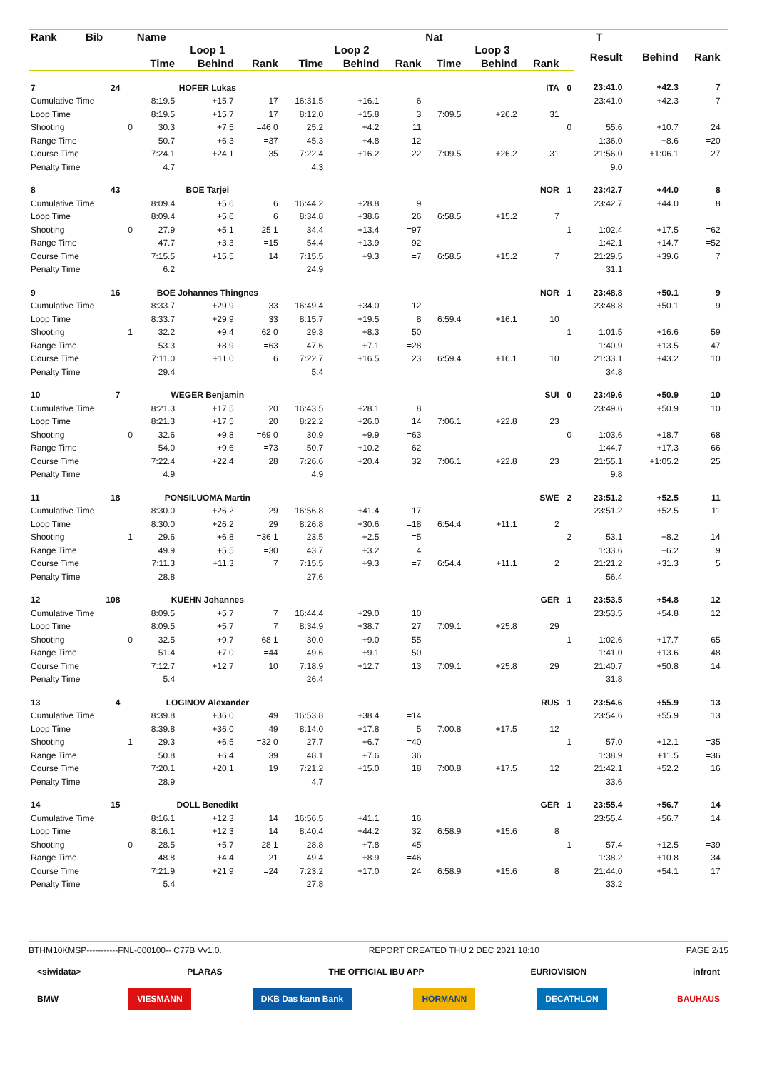| Rank | Bib | | Name | | | | | | Nat | | | | T | | | |
| --- | --- | --- | --- | --- | --- | --- | --- | --- | --- | --- | --- | --- | --- | --- | --- | --- |
| | | | Loop 1 | | | Loop 2 | | | Loop 3 | | | | Result | Behind | Rank | |
| | | | Time | Behind | Rank | Time | Behind | Rank | Time | Behind | Rank | | | | | |
| 7 | 24 | | HOFER Lukas | | | | | | | | ITA | 0 | 23:41.0 | +42.3 | 7 | |
| Cumulative Time | | | 8:19.5 | +15.7 | 17 | 16:31.5 | +16.1 | 6 | | | | | 23:41.0 | +42.3 | 7 | |
| Loop Time | | | 8:19.5 | +15.7 | 17 | 8:12.0 | +15.8 | 3 | 7:09.5 | +26.2 | 31 | | | | | |
| Shooting | | 0 | 30.3 | +7.5 | =46 0 | 25.2 | +4.2 | 11 | | | | 0 | 55.6 | +10.7 | 24 | |
| Range Time | | | 50.7 | +6.3 | =37 | 45.3 | +4.8 | 12 | | | | | 1:36.0 | +8.6 | =20 | |
| Course Time | | | 7:24.1 | +24.1 | 35 | 7:22.4 | +16.2 | 22 | 7:09.5 | +26.2 | 31 | | 21:56.0 | +1:06.1 | 27 | |
| Penalty Time | | | 4.7 | | | 4.3 | | | | | | | 9.0 | | | |
| 8 | 43 | | BOE Tarjei | | | | | | | | NOR | 1 | 23:42.7 | +44.0 | 8 | |
| Cumulative Time | | | 8:09.4 | +5.6 | 6 | 16:44.2 | +28.8 | 9 | | | | | 23:42.7 | +44.0 | 8 | |
| Loop Time | | | 8:09.4 | +5.6 | 6 | 8:34.8 | +38.6 | 26 | 6:58.5 | +15.2 | 7 | | | | | |
| Shooting | | 0 | 27.9 | +5.1 | 25 1 | 34.4 | +13.4 | =97 | | | | 1 | 1:02.4 | +17.5 | =62 | |
| Range Time | | | 47.7 | +3.3 | =15 | 54.4 | +13.9 | 92 | | | | | 1:42.1 | +14.7 | =52 | |
| Course Time | | | 7:15.5 | +15.5 | 14 | 7:15.5 | +9.3 | =7 | 6:58.5 | +15.2 | 7 | | 21:29.5 | +39.6 | 7 | |
| Penalty Time | | | 6.2 | | | 24.9 | | | | | | | 31.1 | | | |
| 9 | 16 | | BOE Johannes Thingnes | | | | | | | | NOR | 1 | 23:48.8 | +50.1 | 9 | |
| Cumulative Time | | | 8:33.7 | +29.9 | 33 | 16:49.4 | +34.0 | 12 | | | | | 23:48.8 | +50.1 | 9 | |
| Loop Time | | | 8:33.7 | +29.9 | 33 | 8:15.7 | +19.5 | 8 | 6:59.4 | +16.1 | 10 | | | | | |
| Shooting | | 1 | 32.2 | +9.4 | =62 0 | 29.3 | +8.3 | 50 | | | | 1 | 1:01.5 | +16.6 | 59 | |
| Range Time | | | 53.3 | +8.9 | =63 | 47.6 | +7.1 | =28 | | | | | 1:40.9 | +13.5 | 47 | |
| Course Time | | | 7:11.0 | +11.0 | 6 | 7:22.7 | +16.5 | 23 | 6:59.4 | +16.1 | 10 | | 21:33.1 | +43.2 | 10 | |
| Penalty Time | | | 29.4 | | | 5.4 | | | | | | | 34.8 | | | |
| 10 | 7 | | WEGER Benjamin | | | | | | | | SUI | 0 | 23:49.6 | +50.9 | 10 | |
| Cumulative Time | | | 8:21.3 | +17.5 | 20 | 16:43.5 | +28.1 | 8 | | | | | 23:49.6 | +50.9 | 10 | |
| Loop Time | | | 8:21.3 | +17.5 | 20 | 8:22.2 | +26.0 | 14 | 7:06.1 | +22.8 | 23 | | | | | |
| Shooting | | 0 | 32.6 | +9.8 | =69 0 | 30.9 | +9.9 | =63 | | | | 0 | 1:03.6 | +18.7 | 68 | |
| Range Time | | | 54.0 | +9.6 | =73 | 50.7 | +10.2 | 62 | | | | | 1:44.7 | +17.3 | 66 | |
| Course Time | | | 7:22.4 | +22.4 | 28 | 7:26.6 | +20.4 | 32 | 7:06.1 | +22.8 | 23 | | 21:55.1 | +1:05.2 | 25 | |
| Penalty Time | | | 4.9 | | | 4.9 | | | | | | | 9.8 | | | |
| 11 | 18 | | PONSILUOMA Martin | | | | | | | | SWE | 2 | 23:51.2 | +52.5 | 11 | |
| Cumulative Time | | | 8:30.0 | +26.2 | 29 | 16:56.8 | +41.4 | 17 | | | | | 23:51.2 | +52.5 | 11 | |
| Loop Time | | | 8:30.0 | +26.2 | 29 | 8:26.8 | +30.6 | =18 | 6:54.4 | +11.1 | 2 | | | | | |
| Shooting | | 1 | 29.6 | +6.8 | =36 1 | 23.5 | +2.5 | =5 | | | | 2 | 53.1 | +8.2 | 14 | |
| Range Time | | | 49.9 | +5.5 | =30 | 43.7 | +3.2 | 4 | | | | | 1:33.6 | +6.2 | 9 | |
| Course Time | | | 7:11.3 | +11.3 | 7 | 7:15.5 | +9.3 | =7 | 6:54.4 | +11.1 | 2 | | 21:21.2 | +31.3 | 5 | |
| Penalty Time | | | 28.8 | | | 27.6 | | | | | | | 56.4 | | | |
| 12 | 108 | | KUEHN Johannes | | | | | | | | GER | 1 | 23:53.5 | +54.8 | 12 | |
| Cumulative Time | | | 8:09.5 | +5.7 | 7 | 16:44.4 | +29.0 | 10 | | | | | 23:53.5 | +54.8 | 12 | |
| Loop Time | | | 8:09.5 | +5.7 | 7 | 8:34.9 | +38.7 | 27 | 7:09.1 | +25.8 | 29 | | | | | |
| Shooting | | 0 | 32.5 | +9.7 | 68 1 | 30.0 | +9.0 | 55 | | | | 1 | 1:02.6 | +17.7 | 65 | |
| Range Time | | | 51.4 | +7.0 | =44 | 49.6 | +9.1 | 50 | | | | | 1:41.0 | +13.6 | 48 | |
| Course Time | | | 7:12.7 | +12.7 | 10 | 7:18.9 | +12.7 | 13 | 7:09.1 | +25.8 | 29 | | 21:40.7 | +50.8 | 14 | |
| Penalty Time | | | 5.4 | | | 26.4 | | | | | | | 31.8 | | | |
| 13 | 4 | | LOGINOV Alexander | | | | | | | | RUS | 1 | 23:54.6 | +55.9 | 13 | |
| Cumulative Time | | | 8:39.8 | +36.0 | 49 | 16:53.8 | +38.4 | =14 | | | | | 23:54.6 | +55.9 | 13 | |
| Loop Time | | | 8:39.8 | +36.0 | 49 | 8:14.0 | +17.8 | 5 | 7:00.8 | +17.5 | 12 | | | | | |
| Shooting | | 1 | 29.3 | +6.5 | =32 0 | 27.7 | +6.7 | =40 | | | | 1 | 57.0 | +12.1 | =35 | |
| Range Time | | | 50.8 | +6.4 | 39 | 48.1 | +7.6 | 36 | | | | | 1:38.9 | +11.5 | =36 | |
| Course Time | | | 7:20.1 | +20.1 | 19 | 7:21.2 | +15.0 | 18 | 7:00.8 | +17.5 | 12 | | 21:42.1 | +52.2 | 16 | |
| Penalty Time | | | 28.9 | | | 4.7 | | | | | | | 33.6 | | | |
| 14 | 15 | | DOLL Benedikt | | | | | | | | GER | 1 | 23:55.4 | +56.7 | 14 | |
| Cumulative Time | | | 8:16.1 | +12.3 | 14 | 16:56.5 | +41.1 | 16 | | | | | 23:55.4 | +56.7 | 14 | |
| Loop Time | | | 8:16.1 | +12.3 | 14 | 8:40.4 | +44.2 | 32 | 6:58.9 | +15.6 | 8 | | | | | |
| Shooting | | 0 | 28.5 | +5.7 | 28 1 | 28.8 | +7.8 | 45 | | | | 1 | 57.4 | +12.5 | =39 | |
| Range Time | | | 48.8 | +4.4 | 21 | 49.4 | +8.9 | =46 | | | | | 1:38.2 | +10.8 | 34 | |
| Course Time | | | 7:21.9 | +21.9 | =24 | 7:23.2 | +17.0 | 24 | 6:58.9 | +15.6 | 8 | | 21:44.0 | +54.1 | 17 | |
| Penalty Time | | | 5.4 | | | 27.8 | | | | | | | 33.2 | | | |
BTHM10KMSP-----------FNL-000100-- C77B Vv1.0. REPORT CREATED THU 2 DEC 2021 18:10 PAGE 2/15
<siwidata> PLARAS THE OFFICIAL IBU APP EURIOVISION infront
BMW VIESMANN DKB Das kann Bank HÖRMANN DECATHLON BAUHAUS